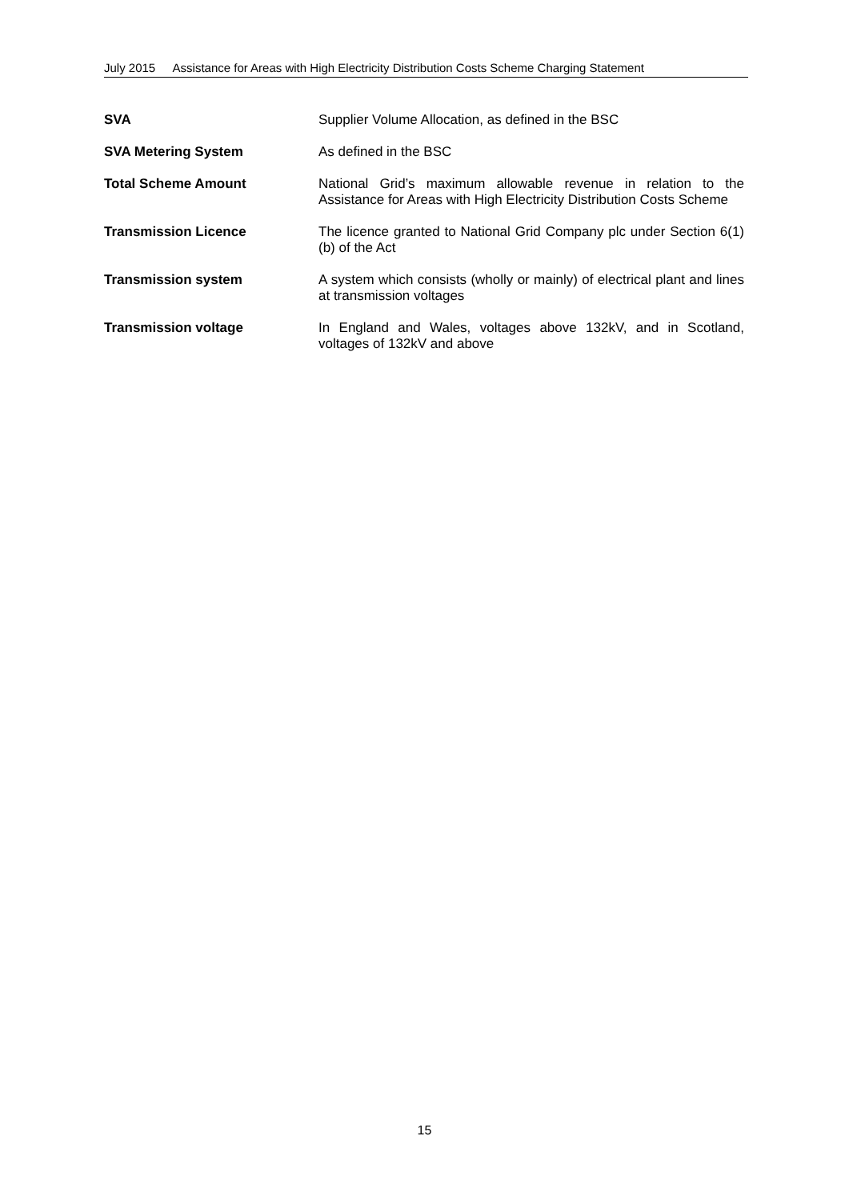July 2015 Assistance for Areas with High Electricity Distribution Costs Scheme Charging Statement
SVA Supplier Volume Allocation, as defined in the BSC
SVA Metering System As defined in the BSC
Total Scheme Amount National Grid’s maximum allowable revenue in relation to the Assistance for Areas with High Electricity Distribution Costs Scheme
Transmission Licence The licence granted to National Grid Company plc under Section 6(1)(b) of the Act
Transmission system A system which consists (wholly or mainly) of electrical plant and lines at transmission voltages
Transmission voltage In England and Wales, voltages above 132kV, and in Scotland, voltages of 132kV and above
15